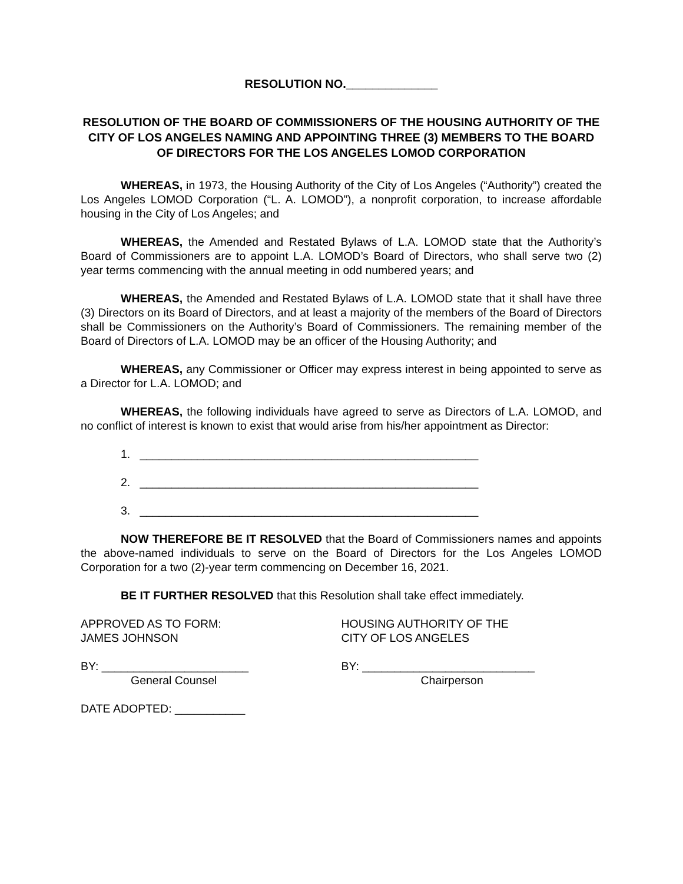RESOLUTION NO.______________
RESOLUTION OF THE BOARD OF COMMISSIONERS OF THE HOUSING AUTHORITY OF THE CITY OF LOS ANGELES NAMING AND APPOINTING THREE (3) MEMBERS TO THE BOARD OF DIRECTORS FOR THE LOS ANGELES LOMOD CORPORATION
WHEREAS, in 1973, the Housing Authority of the City of Los Angeles (“Authority”) created the Los Angeles LOMOD Corporation (“L. A. LOMOD”), a nonprofit corporation, to increase affordable housing in the City of Los Angeles; and
WHEREAS, the Amended and Restated Bylaws of L.A. LOMOD state that the Authority’s Board of Commissioners are to appoint L.A. LOMOD’s Board of Directors, who shall serve two (2) year terms commencing with the annual meeting in odd numbered years; and
WHEREAS, the Amended and Restated Bylaws of L.A. LOMOD state that it shall have three (3) Directors on its Board of Directors, and at least a majority of the members of the Board of Directors shall be Commissioners on the Authority’s Board of Commissioners. The remaining member of the Board of Directors of L.A. LOMOD may be an officer of the Housing Authority; and
WHEREAS, any Commissioner or Officer may express interest in being appointed to serve as a Director for L.A. LOMOD; and
WHEREAS, the following individuals have agreed to serve as Directors of L.A. LOMOD, and no conflict of interest is known to exist that would arise from his/her appointment as Director:
1. _____________________________________________________
2. _____________________________________________________
3. _____________________________________________________
NOW THEREFORE BE IT RESOLVED that the Board of Commissioners names and appoints the above-named individuals to serve on the Board of Directors for the Los Angeles LOMOD Corporation for a two (2)-year term commencing on December 16, 2021.
BE IT FURTHER RESOLVED that this Resolution shall take effect immediately.
APPROVED AS TO FORM:
JAMES JOHNSON
HOUSING AUTHORITY OF THE
CITY OF LOS ANGELES
BY: _______________________
General Counsel
BY: ___________________________
Chairperson
DATE ADOPTED: ___________